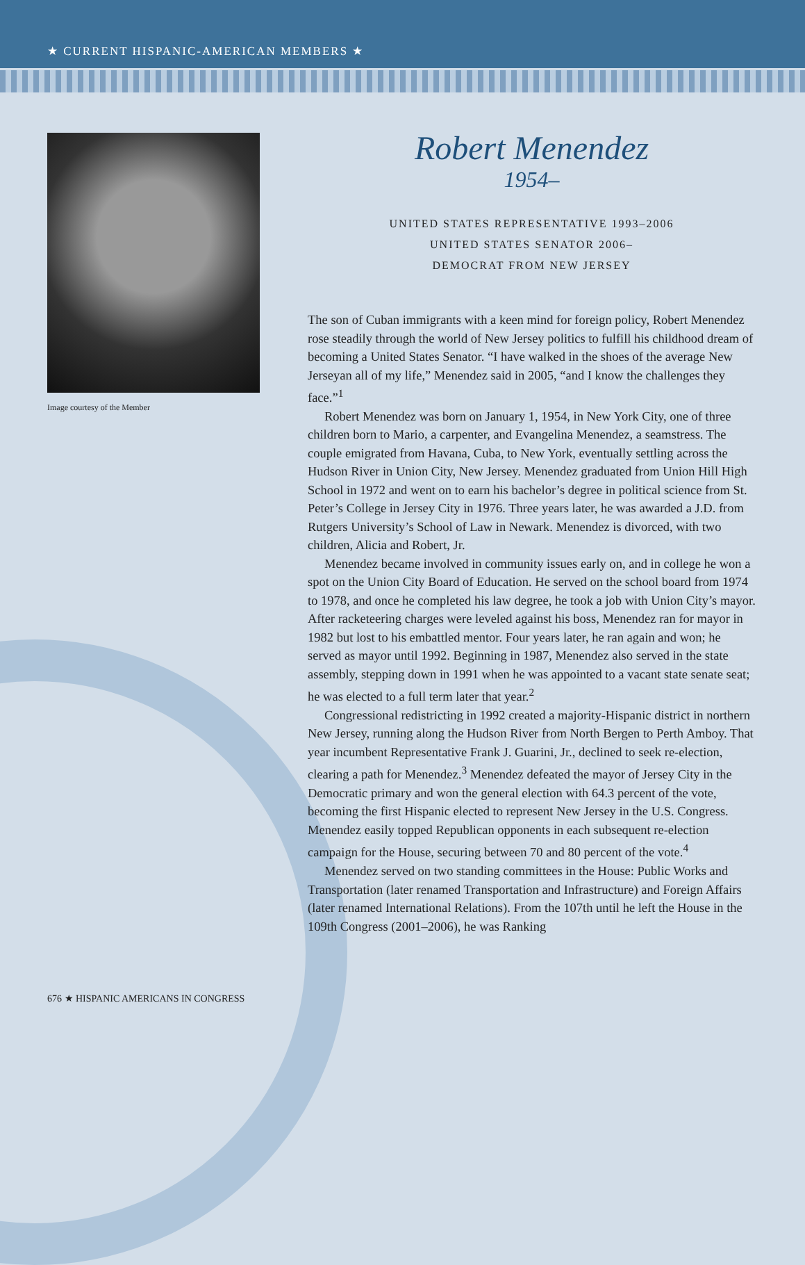★ CURRENT HISPANIC-AMERICAN MEMBERS ★
Image courtesy of the Member
Robert Menendez
1954–
UNITED STATES REPRESENTATIVE 1993–2006
UNITED STATES SENATOR 2006–
DEMOCRAT FROM NEW JERSEY
The son of Cuban immigrants with a keen mind for foreign policy, Robert Menendez rose steadily through the world of New Jersey politics to fulfill his childhood dream of becoming a United States Senator. “I have walked in the shoes of the average New Jerseyan all of my life,” Menendez said in 2005, “and I know the challenges they face.”<sup>1</sup>
Robert Menendez was born on January 1, 1954, in New York City, one of three children born to Mario, a carpenter, and Evangelina Menendez, a seamstress. The couple emigrated from Havana, Cuba, to New York, eventually settling across the Hudson River in Union City, New Jersey. Menendez graduated from Union Hill High School in 1972 and went on to earn his bachelor’s degree in political science from St. Peter’s College in Jersey City in 1976. Three years later, he was awarded a J.D. from Rutgers University’s School of Law in Newark. Menendez is divorced, with two children, Alicia and Robert, Jr.
Menendez became involved in community issues early on, and in college he won a spot on the Union City Board of Education. He served on the school board from 1974 to 1978, and once he completed his law degree, he took a job with Union City’s mayor. After racketeering charges were leveled against his boss, Menendez ran for mayor in 1982 but lost to his embattled mentor. Four years later, he ran again and won; he served as mayor until 1992. Beginning in 1987, Menendez also served in the state assembly, stepping down in 1991 when he was appointed to a vacant state senate seat; he was elected to a full term later that year.<sup>2</sup>
Congressional redistricting in 1992 created a majority-Hispanic district in northern New Jersey, running along the Hudson River from North Bergen to Perth Amboy. That year incumbent Representative Frank J. Guarini, Jr., declined to seek re-election, clearing a path for Menendez.<sup>3</sup> Menendez defeated the mayor of Jersey City in the Democratic primary and won the general election with 64.3 percent of the vote, becoming the first Hispanic elected to represent New Jersey in the U.S. Congress. Menendez easily topped Republican opponents in each subsequent re-election campaign for the House, securing between 70 and 80 percent of the vote.<sup>4</sup>
Menendez served on two standing committees in the House: Public Works and Transportation (later renamed Transportation and Infrastructure) and Foreign Affairs (later renamed International Relations). From the 107th until he left the House in the 109th Congress (2001–2006), he was Ranking
676 ★ HISPANIC AMERICANS IN CONGRESS